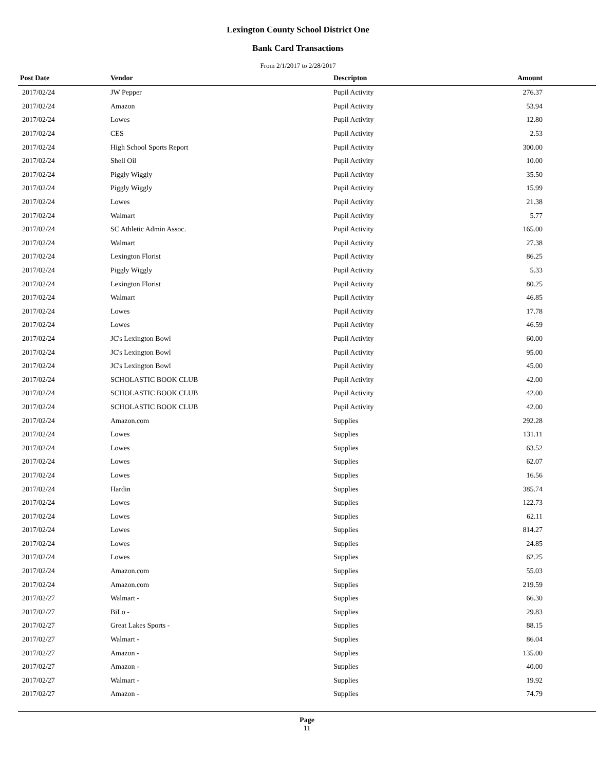Lexington County School District One
Bank Card Transactions
From 2/1/2017 to 2/28/2017
| Post Date | Vendor | Descripton | Amount | |
| --- | --- | --- | --- | --- |
| 2017/02/24 | JW Pepper | Pupil Activity | 276.37 | |
| 2017/02/24 | Amazon | Pupil Activity | 53.94 | |
| 2017/02/24 | Lowes | Pupil Activity | 12.80 | |
| 2017/02/24 | CES | Pupil Activity | 2.53 | |
| 2017/02/24 | High School Sports Report | Pupil Activity | 300.00 | |
| 2017/02/24 | Shell Oil | Pupil Activity | 10.00 | |
| 2017/02/24 | Piggly Wiggly | Pupil Activity | 35.50 | |
| 2017/02/24 | Piggly Wiggly | Pupil Activity | 15.99 | |
| 2017/02/24 | Lowes | Pupil Activity | 21.38 | |
| 2017/02/24 | Walmart | Pupil Activity | 5.77 | |
| 2017/02/24 | SC Athletic Admin Assoc. | Pupil Activity | 165.00 | |
| 2017/02/24 | Walmart | Pupil Activity | 27.38 | |
| 2017/02/24 | Lexington Florist | Pupil Activity | 86.25 | |
| 2017/02/24 | Piggly Wiggly | Pupil Activity | 5.33 | |
| 2017/02/24 | Lexington Florist | Pupil Activity | 80.25 | |
| 2017/02/24 | Walmart | Pupil Activity | 46.85 | |
| 2017/02/24 | Lowes | Pupil Activity | 17.78 | |
| 2017/02/24 | Lowes | Pupil Activity | 46.59 | |
| 2017/02/24 | JC's Lexington Bowl | Pupil Activity | 60.00 | |
| 2017/02/24 | JC's Lexington Bowl | Pupil Activity | 95.00 | |
| 2017/02/24 | JC's Lexington Bowl | Pupil Activity | 45.00 | |
| 2017/02/24 | SCHOLASTIC BOOK CLUB | Pupil Activity | 42.00 | |
| 2017/02/24 | SCHOLASTIC BOOK CLUB | Pupil Activity | 42.00 | |
| 2017/02/24 | SCHOLASTIC BOOK CLUB | Pupil Activity | 42.00 | |
| 2017/02/24 | Amazon.com | Supplies | 292.28 | |
| 2017/02/24 | Lowes | Supplies | 131.11 | |
| 2017/02/24 | Lowes | Supplies | 63.52 | |
| 2017/02/24 | Lowes | Supplies | 62.07 | |
| 2017/02/24 | Lowes | Supplies | 16.56 | |
| 2017/02/24 | Hardin | Supplies | 385.74 | |
| 2017/02/24 | Lowes | Supplies | 122.73 | |
| 2017/02/24 | Lowes | Supplies | 62.11 | |
| 2017/02/24 | Lowes | Supplies | 814.27 | |
| 2017/02/24 | Lowes | Supplies | 24.85 | |
| 2017/02/24 | Lowes | Supplies | 62.25 | |
| 2017/02/24 | Amazon.com | Supplies | 55.03 | |
| 2017/02/24 | Amazon.com | Supplies | 219.59 | |
| 2017/02/27 | Walmart - | Supplies | 66.30 | |
| 2017/02/27 | BiLo - | Supplies | 29.83 | |
| 2017/02/27 | Great Lakes Sports - | Supplies | 88.15 | |
| 2017/02/27 | Walmart - | Supplies | 86.04 | |
| 2017/02/27 | Amazon - | Supplies | 135.00 | |
| 2017/02/27 | Amazon - | Supplies | 40.00 | |
| 2017/02/27 | Walmart - | Supplies | 19.92 | |
| 2017/02/27 | Amazon - | Supplies | 74.79 | |
Page
11